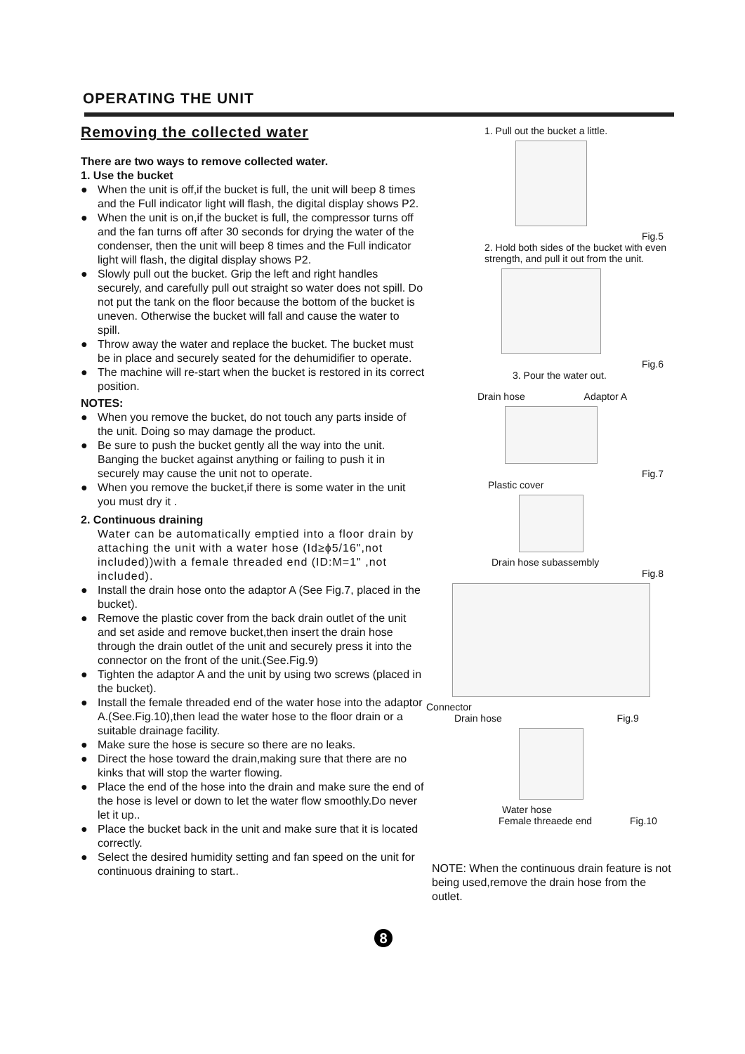OPERATING THE UNIT
Removing the collected water
There are two ways to remove collected water.
1. Use the bucket
● When the unit is off,if the bucket is full, the unit will beep 8 times and the Full indicator light will flash, the digital display shows P2.
● When the unit is on,if the bucket is full, the compressor turns off and the fan turns off after 30 seconds for drying the water of the condenser, then the unit will beep 8 times and the Full indicator light will flash, the digital display shows P2.
● Slowly pull out the bucket. Grip the left and right handles securely, and carefully pull out straight so water does not spill. Do not put the tank on the floor because the bottom of the bucket is uneven. Otherwise the bucket will fall and cause the water to spill.
● Throw away the water and replace the bucket. The bucket must be in place and securely seated for the dehumidifier to operate.
● The machine will re-start when the bucket is restored in its correct position.
NOTES:
● When you remove the bucket, do not touch any parts inside of the unit. Doing so may damage the product.
● Be sure to push the bucket gently all the way into the unit. Banging the bucket against anything or failing to push it in securely may cause the unit not to operate.
● When you remove the bucket,if there is some water in the unit you must dry it .
2. Continuous draining
Water can be automatically emptied into a floor drain by attaching the unit with a water hose (Id≥ϕ5/16",not included))with a female threaded end (ID:M=1" ,not included).
● Install the drain hose onto the adaptor A (See Fig.7, placed in the bucket).
● Remove the plastic cover from the back drain outlet of the unit and set aside and remove bucket,then insert the drain hose through the drain outlet of the unit and securely press it into the connector on the front of the unit.(See.Fig.9)
● Tighten the adaptor A and the unit by using two screws (placed in the bucket).
● Install the female threaded end of the water hose into the adaptor A.(See.Fig.10),then lead the water hose to the floor drain or a suitable drainage facility.
● Make sure the hose is secure so there are no leaks.
● Direct the hose toward the drain,making sure that there are no kinks that will stop the warter flowing.
● Place the end of the hose into the drain and make sure the end of the hose is level or down to let the water flow smoothly.Do never let it up..
● Place the bucket back in the unit and make sure that it is located correctly.
● Select the desired humidity setting and fan speed on the unit for continuous draining to start..
1. Pull out the bucket a little.
Fig.5
2. Hold both sides of the bucket with even strength, and pull it out from the unit.
Fig.6
3. Pour the water out.
Drain hose Adaptor A
Fig.7
Plastic cover
Drain hose subassembly
Fig.8
Connector
Drain hose Fig.9
Water hose
Female threaede end Fig.10
NOTE: When the continuous drain feature is not being used,remove the drain hose from the outlet.
8